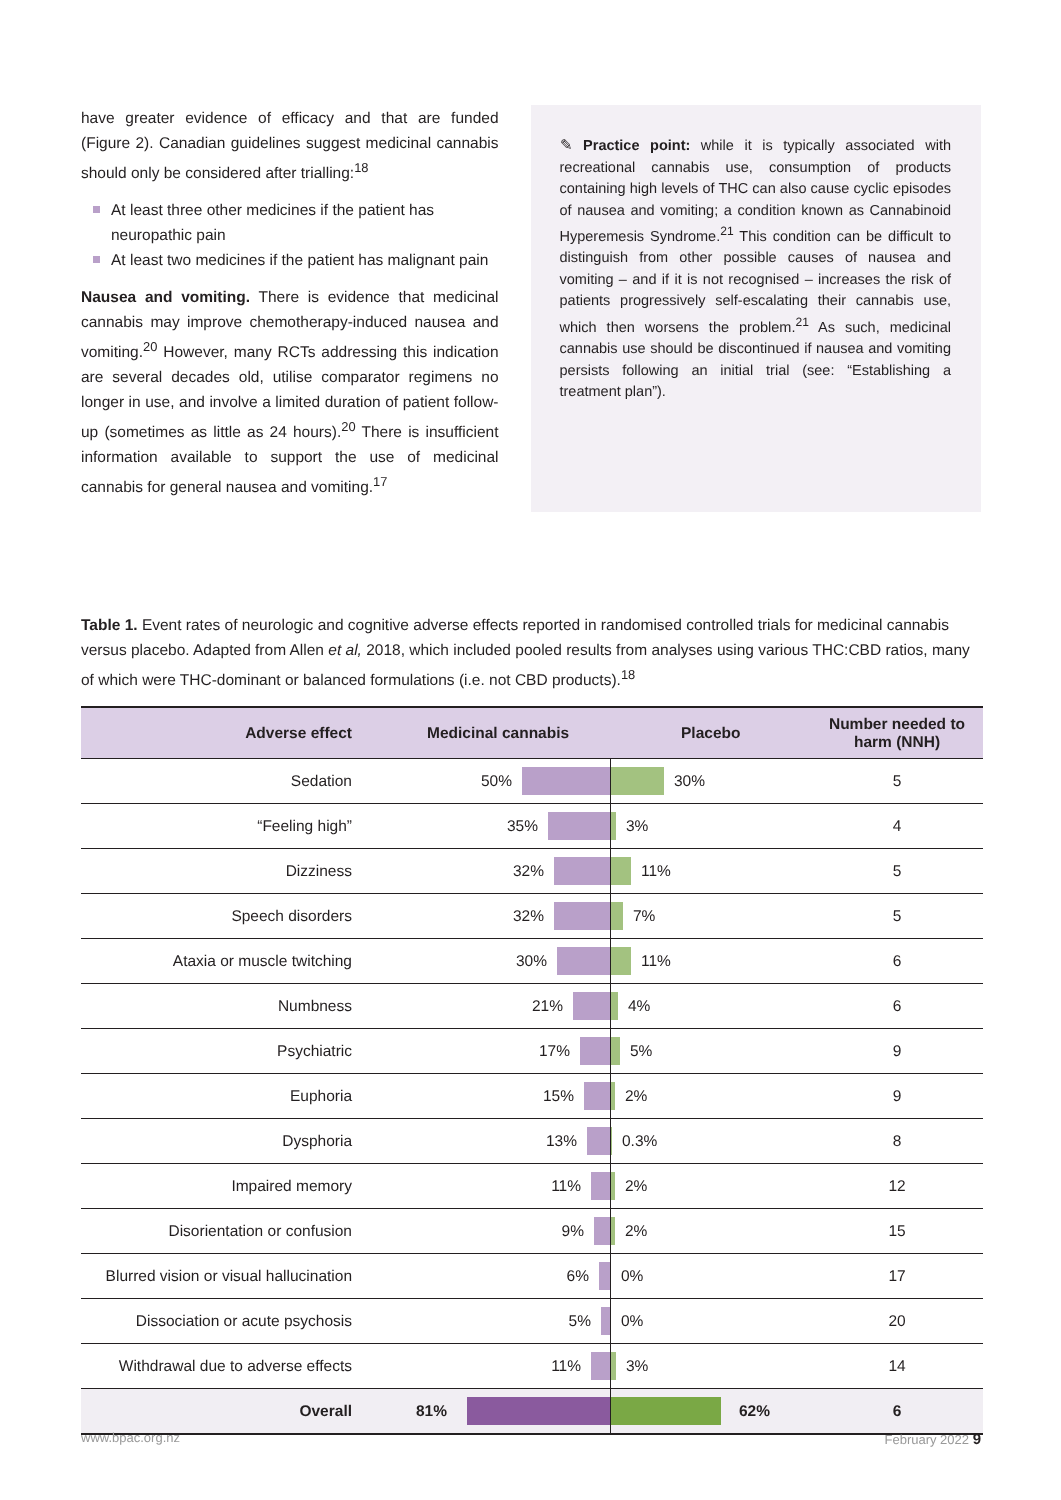have greater evidence of efficacy and that are funded (Figure 2). Canadian guidelines suggest medicinal cannabis should only be considered after trialling:<sup>18</sup>
At least three other medicines if the patient has neuropathic pain
At least two medicines if the patient has malignant pain
Nausea and vomiting. There is evidence that medicinal cannabis may improve chemotherapy-induced nausea and vomiting.<sup>20</sup> However, many RCTs addressing this indication are several decades old, utilise comparator regimens no longer in use, and involve a limited duration of patient follow-up (sometimes as little as 24 hours).<sup>20</sup> There is insufficient information available to support the use of medicinal cannabis for general nausea and vomiting.<sup>17</sup>
✎ Practice point: while it is typically associated with recreational cannabis use, consumption of products containing high levels of THC can also cause cyclic episodes of nausea and vomiting; a condition known as Cannabinoid Hyperemesis Syndrome.<sup>21</sup> This condition can be difficult to distinguish from other possible causes of nausea and vomiting – and if it is not recognised – increases the risk of patients progressively self-escalating their cannabis use, which then worsens the problem.<sup>21</sup> As such, medicinal cannabis use should be discontinued if nausea and vomiting persists following an initial trial (see: “Establishing a treatment plan”).
Table 1. Event rates of neurologic and cognitive adverse effects reported in randomised controlled trials for medicinal cannabis versus placebo. Adapted from Allen et al, 2018, which included pooled results from analyses using various THC:CBD ratios, many of which were THC-dominant or balanced formulations (i.e. not CBD products).<sup>18</sup>
| Adverse effect | Medicinal cannabis | Placebo | Number needed to harm (NNH) |
| --- | --- | --- | --- |
| Sedation | 50% | 30% | 5 |
| “Feeling high” | 35% | 3% | 4 |
| Dizziness | 32% | 11% | 5 |
| Speech disorders | 32% | 7% | 5 |
| Ataxia or muscle twitching | 30% | 11% | 6 |
| Numbness | 21% | 4% | 6 |
| Psychiatric | 17% | 5% | 9 |
| Euphoria | 15% | 2% | 9 |
| Dysphoria | 13% | 0.3% | 8 |
| Impaired memory | 11% | 2% | 12 |
| Disorientation or confusion | 9% | 2% | 15 |
| Blurred vision or visual hallucination | 6% | 0% | 17 |
| Dissociation or acute psychosis | 5% | 0% | 20 |
| Withdrawal due to adverse effects | 11% | 3% | 14 |
| Overall | 81% | 62% | 6 |
www.bpac.org.nz February 2022 9